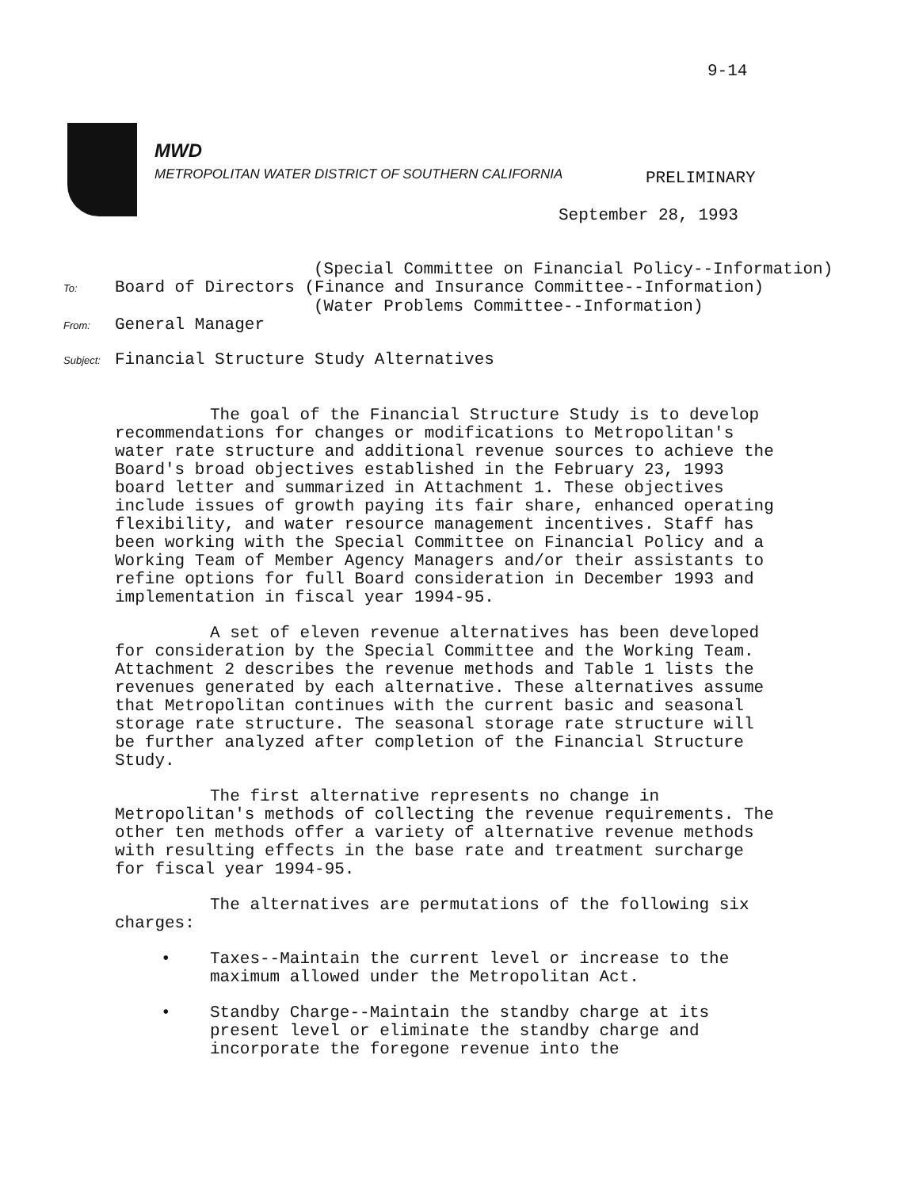9-14
MWD
METROPOLITAN WATER DISTRICT OF SOUTHERN CALIFORNIA
PRELIMINARY
September 28, 1993
(Special Committee on Financial Policy--Information)
To: Board of Directors (Finance and Insurance Committee--Information)
(Water Problems Committee--Information)
From: General Manager
Subject: Financial Structure Study Alternatives
The goal of the Financial Structure Study is to develop recommendations for changes or modifications to Metropolitan's water rate structure and additional revenue sources to achieve the Board's broad objectives established in the February 23, 1993 board letter and summarized in Attachment 1. These objectives include issues of growth paying its fair share, enhanced operating flexibility, and water resource management incentives. Staff has been working with the Special Committee on Financial Policy and a Working Team of Member Agency Managers and/or their assistants to refine options for full Board consideration in December 1993 and implementation in fiscal year 1994-95.
A set of eleven revenue alternatives has been developed for consideration by the Special Committee and the Working Team. Attachment 2 describes the revenue methods and Table 1 lists the revenues generated by each alternative. These alternatives assume that Metropolitan continues with the current basic and seasonal storage rate structure. The seasonal storage rate structure will be further analyzed after completion of the Financial Structure Study.
The first alternative represents no change in Metropolitan's methods of collecting the revenue requirements. The other ten methods offer a variety of alternative revenue methods with resulting effects in the base rate and treatment surcharge for fiscal year 1994-95.
The alternatives are permutations of the following six charges:
• Taxes--Maintain the current level or increase to the maximum allowed under the Metropolitan Act.
• Standby Charge--Maintain the standby charge at its present level or eliminate the standby charge and incorporate the foregone revenue into the